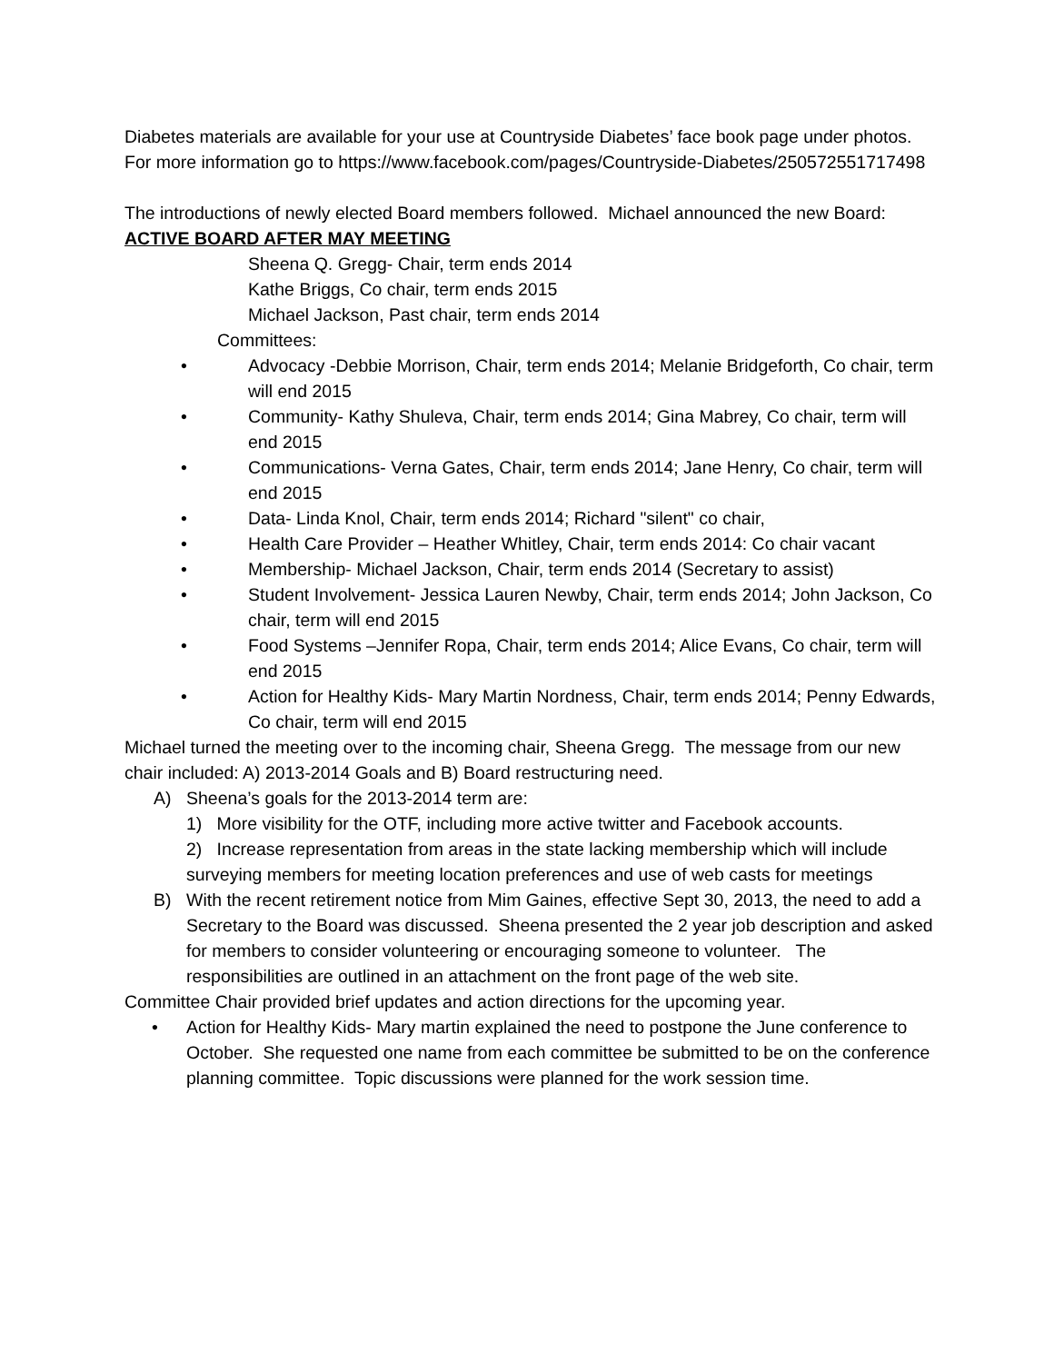Diabetes materials are available for your use at Countryside Diabetes’ face book page under photos. For more information go to https://www.facebook.com/pages/Countryside-Diabetes/250572551717498
The introductions of newly elected Board members followed. Michael announced the new Board:
ACTIVE BOARD AFTER MAY MEETING
Sheena Q. Gregg- Chair, term ends 2014
Kathe Briggs, Co chair, term ends 2015
Michael Jackson, Past chair, term ends 2014
Committees:
• Advocacy -Debbie Morrison, Chair, term ends 2014; Melanie Bridgeforth, Co chair, term will end 2015
• Community- Kathy Shuleva, Chair, term ends 2014; Gina Mabrey, Co chair, term will end 2015
• Communications- Verna Gates, Chair, term ends 2014; Jane Henry, Co chair, term will end 2015
• Data- Linda Knol, Chair, term ends 2014; Richard "silent" co chair,
• Health Care Provider – Heather Whitley, Chair, term ends 2014: Co chair vacant
• Membership- Michael Jackson, Chair, term ends 2014 (Secretary to assist)
• Student Involvement- Jessica Lauren Newby, Chair, term ends 2014; John Jackson, Co chair, term will end 2015
• Food Systems –Jennifer Ropa, Chair, term ends 2014; Alice Evans, Co chair, term will end 2015
• Action for Healthy Kids- Mary Martin Nordness, Chair, term ends 2014; Penny Edwards, Co chair, term will end 2015
Michael turned the meeting over to the incoming chair, Sheena Gregg. The message from our new chair included: A) 2013-2014 Goals and B) Board restructuring need.
A) Sheena’s goals for the 2013-2014 term are:
1) More visibility for the OTF, including more active twitter and Facebook accounts.
2) Increase representation from areas in the state lacking membership which will include surveying members for meeting location preferences and use of web casts for meetings
B) With the recent retirement notice from Mim Gaines, effective Sept 30, 2013, the need to add a Secretary to the Board was discussed. Sheena presented the 2 year job description and asked for members to consider volunteering or encouraging someone to volunteer. The responsibilities are outlined in an attachment on the front page of the web site.
Committee Chair provided brief updates and action directions for the upcoming year.
• Action for Healthy Kids- Mary martin explained the need to postpone the June conference to October. She requested one name from each committee be submitted to be on the conference planning committee. Topic discussions were planned for the work session time.